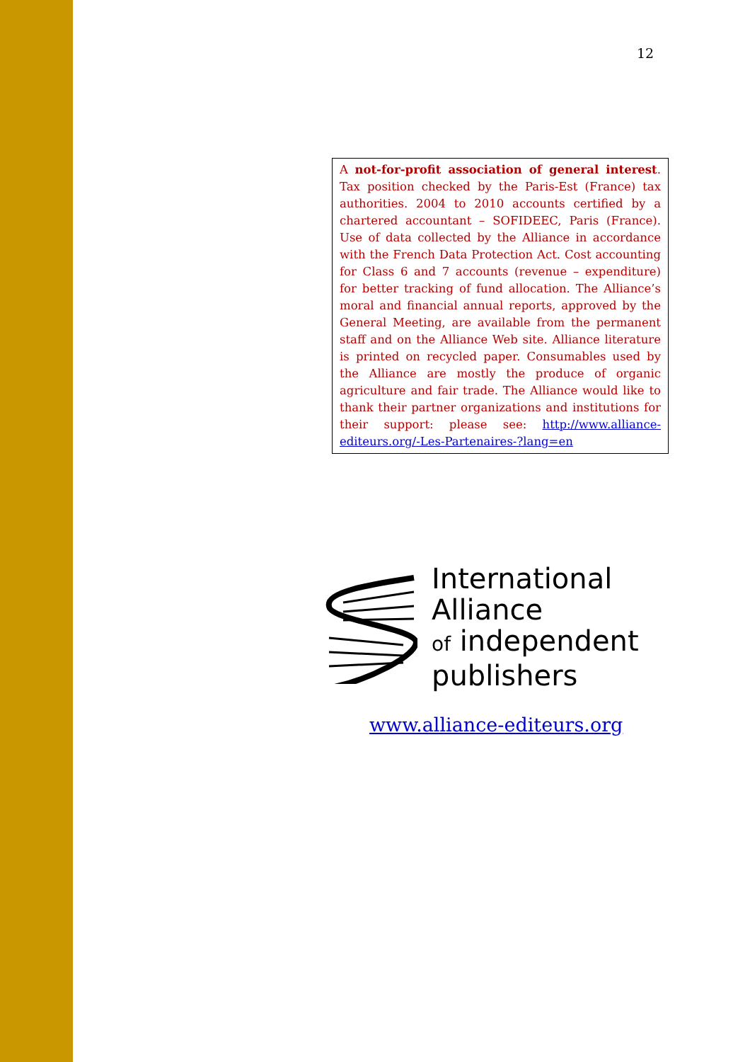12
A not-for-profit association of general interest. Tax position checked by the Paris-Est (France) tax authorities. 2004 to 2010 accounts certified by a chartered accountant – SOFIDEEC, Paris (France). Use of data collected by the Alliance in accordance with the French Data Protection Act. Cost accounting for Class 6 and 7 accounts (revenue – expenditure) for better tracking of fund allocation. The Alliance’s moral and financial annual reports, approved by the General Meeting, are available from the permanent staff and on the Alliance Web site. Alliance literature is printed on recycled paper. Consumables used by the Alliance are mostly the produce of organic agriculture and fair trade. The Alliance would like to thank their partner organizations and institutions for their support: please see: http://www.alliance-editeurs.org/-Les-Partenaires-?lang=en
International
Alliance
of independent
publishers
www.alliance-editeurs.org